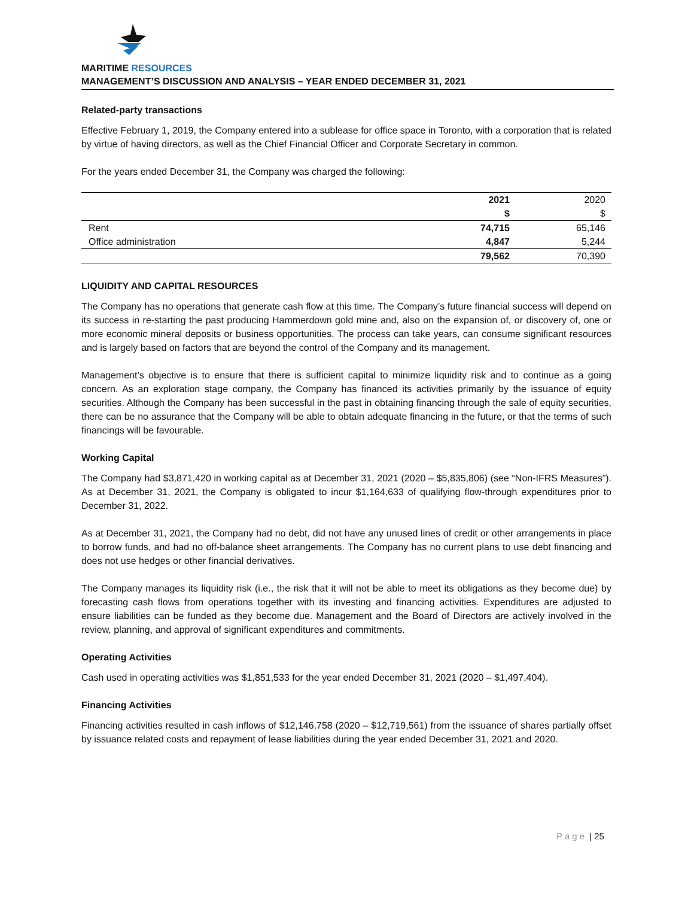MARITIME RESOURCES
MANAGEMENT’S DISCUSSION AND ANALYSIS – YEAR ENDED DECEMBER 31, 2021
Related-party transactions
Effective February 1, 2019, the Company entered into a sublease for office space in Toronto, with a corporation that is related by virtue of having directors, as well as the Chief Financial Officer and Corporate Secretary in common.
For the years ended December 31, the Company was charged the following:
| | 2021 | 2020 |
| --- | --- | --- |
| | $ | $ |
| Rent | 74,715 | 65,146 |
| Office administration | 4,847 | 5,244 |
| | 79,562 | 70,390 |
LIQUIDITY AND CAPITAL RESOURCES
The Company has no operations that generate cash flow at this time. The Company’s future financial success will depend on its success in re-starting the past producing Hammerdown gold mine and, also on the expansion of, or discovery of, one or more economic mineral deposits or business opportunities. The process can take years, can consume significant resources and is largely based on factors that are beyond the control of the Company and its management.
Management’s objective is to ensure that there is sufficient capital to minimize liquidity risk and to continue as a going concern. As an exploration stage company, the Company has financed its activities primarily by the issuance of equity securities. Although the Company has been successful in the past in obtaining financing through the sale of equity securities, there can be no assurance that the Company will be able to obtain adequate financing in the future, or that the terms of such financings will be favourable.
Working Capital
The Company had $3,871,420 in working capital as at December 31, 2021 (2020 – $5,835,806) (see “Non-IFRS Measures”). As at December 31, 2021, the Company is obligated to incur $1,164,633 of qualifying flow-through expenditures prior to December 31, 2022.
As at December 31, 2021, the Company had no debt, did not have any unused lines of credit or other arrangements in place to borrow funds, and had no off-balance sheet arrangements. The Company has no current plans to use debt financing and does not use hedges or other financial derivatives.
The Company manages its liquidity risk (i.e., the risk that it will not be able to meet its obligations as they become due) by forecasting cash flows from operations together with its investing and financing activities. Expenditures are adjusted to ensure liabilities can be funded as they become due. Management and the Board of Directors are actively involved in the review, planning, and approval of significant expenditures and commitments.
Operating Activities
Cash used in operating activities was $1,851,533 for the year ended December 31, 2021 (2020 – $1,497,404).
Financing Activities
Financing activities resulted in cash inflows of $12,146,758 (2020 – $12,719,561) from the issuance of shares partially offset by issuance related costs and repayment of lease liabilities during the year ended December 31, 2021 and 2020.
Page | 25